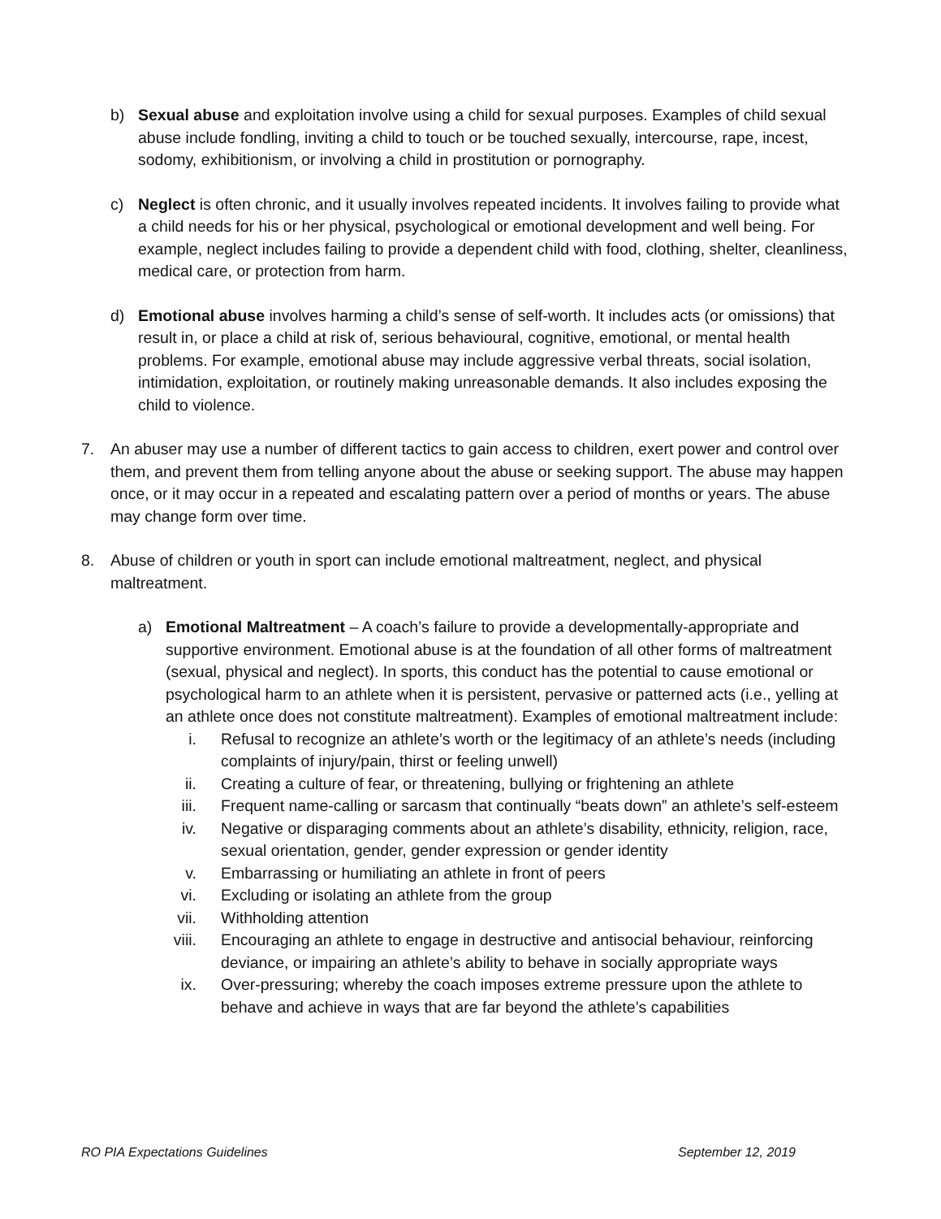b) Sexual abuse and exploitation involve using a child for sexual purposes. Examples of child sexual abuse include fondling, inviting a child to touch or be touched sexually, intercourse, rape, incest, sodomy, exhibitionism, or involving a child in prostitution or pornography.
c) Neglect is often chronic, and it usually involves repeated incidents. It involves failing to provide what a child needs for his or her physical, psychological or emotional development and well being. For example, neglect includes failing to provide a dependent child with food, clothing, shelter, cleanliness, medical care, or protection from harm.
d) Emotional abuse involves harming a child’s sense of self-worth. It includes acts (or omissions) that result in, or place a child at risk of, serious behavioural, cognitive, emotional, or mental health problems. For example, emotional abuse may include aggressive verbal threats, social isolation, intimidation, exploitation, or routinely making unreasonable demands. It also includes exposing the child to violence.
7. An abuser may use a number of different tactics to gain access to children, exert power and control over them, and prevent them from telling anyone about the abuse or seeking support. The abuse may happen once, or it may occur in a repeated and escalating pattern over a period of months or years. The abuse may change form over time.
8. Abuse of children or youth in sport can include emotional maltreatment, neglect, and physical maltreatment.
a) Emotional Maltreatment – A coach’s failure to provide a developmentally-appropriate and supportive environment. Emotional abuse is at the foundation of all other forms of maltreatment (sexual, physical and neglect). In sports, this conduct has the potential to cause emotional or psychological harm to an athlete when it is persistent, pervasive or patterned acts (i.e., yelling at an athlete once does not constitute maltreatment). Examples of emotional maltreatment include:
i. Refusal to recognize an athlete’s worth or the legitimacy of an athlete’s needs (including complaints of injury/pain, thirst or feeling unwell)
ii. Creating a culture of fear, or threatening, bullying or frightening an athlete
iii. Frequent name-calling or sarcasm that continually “beats down” an athlete’s self-esteem
iv. Negative or disparaging comments about an athlete’s disability, ethnicity, religion, race, sexual orientation, gender, gender expression or gender identity
v. Embarrassing or humiliating an athlete in front of peers
vi. Excluding or isolating an athlete from the group
vii. Withholding attention
viii. Encouraging an athlete to engage in destructive and antisocial behaviour, reinforcing deviance, or impairing an athlete’s ability to behave in socially appropriate ways
ix. Over-pressuring; whereby the coach imposes extreme pressure upon the athlete to behave and achieve in ways that are far beyond the athlete’s capabilities
RO PIA Expectations Guidelines September 12, 2019